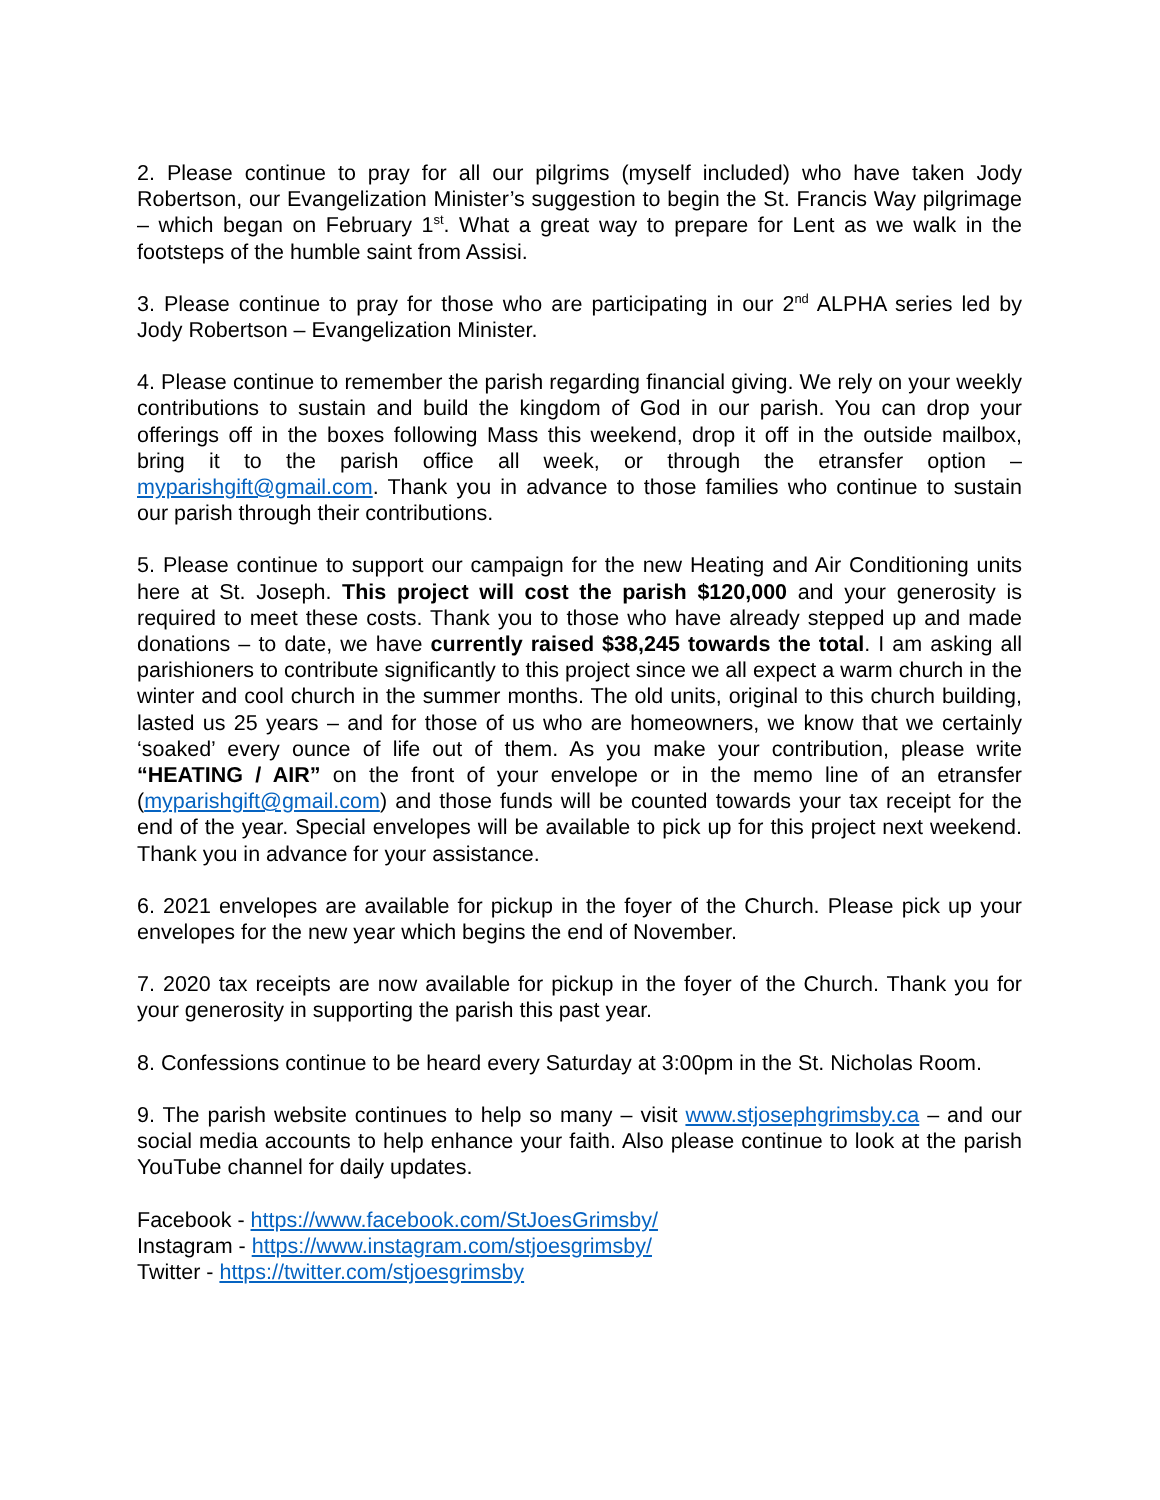2. Please continue to pray for all our pilgrims (myself included) who have taken Jody Robertson, our Evangelization Minister’s suggestion to begin the St. Francis Way pilgrimage – which began on February 1<sup>st</sup>. What a great way to prepare for Lent as we walk in the footsteps of the humble saint from Assisi.
3. Please continue to pray for those who are participating in our 2<sup>nd</sup> ALPHA series led by Jody Robertson – Evangelization Minister.
4. Please continue to remember the parish regarding financial giving. We rely on your weekly contributions to sustain and build the kingdom of God in our parish. You can drop your offerings off in the boxes following Mass this weekend, drop it off in the outside mailbox, bring it to the parish office all week, or through the etransfer option – myparishgift@gmail.com. Thank you in advance to those families who continue to sustain our parish through their contributions.
5. Please continue to support our campaign for the new Heating and Air Conditioning units here at St. Joseph. This project will cost the parish $120,000 and your generosity is required to meet these costs. Thank you to those who have already stepped up and made donations – to date, we have currently raised $38,245 towards the total. I am asking all parishioners to contribute significantly to this project since we all expect a warm church in the winter and cool church in the summer months. The old units, original to this church building, lasted us 25 years – and for those of us who are homeowners, we know that we certainly ‘soaked’ every ounce of life out of them. As you make your contribution, please write “HEATING / AIR” on the front of your envelope or in the memo line of an etransfer (myparishgift@gmail.com) and those funds will be counted towards your tax receipt for the end of the year. Special envelopes will be available to pick up for this project next weekend. Thank you in advance for your assistance.
6. 2021 envelopes are available for pickup in the foyer of the Church. Please pick up your envelopes for the new year which begins the end of November.
7. 2020 tax receipts are now available for pickup in the foyer of the Church. Thank you for your generosity in supporting the parish this past year.
8. Confessions continue to be heard every Saturday at 3:00pm in the St. Nicholas Room.
9. The parish website continues to help so many – visit www.stjosephgrimsby.ca – and our social media accounts to help enhance your faith. Also please continue to look at the parish YouTube channel for daily updates.
Facebook - https://www.facebook.com/StJoesGrimsby/
Instagram - https://www.instagram.com/stjoesgrimsby/
Twitter - https://twitter.com/stjoesgrimsby